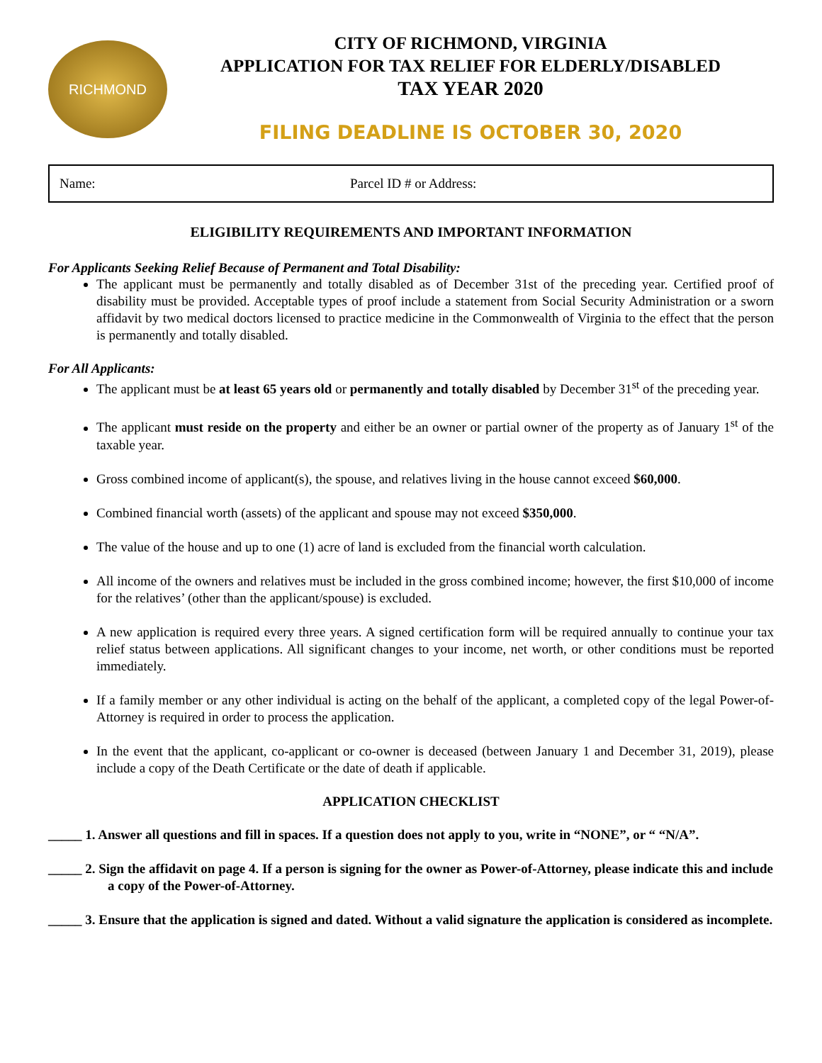RICHMOND
CITY OF RICHMOND, VIRGINIA
APPLICATION FOR TAX RELIEF FOR ELDERLY/DISABLED
TAX YEAR 2020
FILING DEADLINE IS OCTOBER 30, 2020
Name: Parcel ID # or Address:
ELIGIBILITY REQUIREMENTS AND IMPORTANT INFORMATION
For Applicants Seeking Relief Because of Permanent and Total Disability:
The applicant must be permanently and totally disabled as of December 31st of the preceding year. Certified proof of disability must be provided. Acceptable types of proof include a statement from Social Security Administration or a sworn affidavit by two medical doctors licensed to practice medicine in the Commonwealth of Virginia to the effect that the person is permanently and totally disabled.
For All Applicants:
The applicant must be at least 65 years old or permanently and totally disabled by December 31<sup>st</sup> of the preceding year.
The applicant must reside on the property and either be an owner or partial owner of the property as of January 1<sup>st</sup> of the taxable year.
Gross combined income of applicant(s), the spouse, and relatives living in the house cannot exceed $60,000.
Combined financial worth (assets) of the applicant and spouse may not exceed $350,000.
The value of the house and up to one (1) acre of land is excluded from the financial worth calculation.
All income of the owners and relatives must be included in the gross combined income; however, the first $10,000 of income for the relatives’ (other than the applicant/spouse) is excluded.
A new application is required every three years. A signed certification form will be required annually to continue your tax relief status between applications. All significant changes to your income, net worth, or other conditions must be reported immediately.
If a family member or any other individual is acting on the behalf of the applicant, a completed copy of the legal Power-of-Attorney is required in order to process the application.
In the event that the applicant, co-applicant or co-owner is deceased (between January 1 and December 31, 2019), please include a copy of the Death Certificate or the date of death if applicable.
APPLICATION CHECKLIST
_____ 1. Answer all questions and fill in spaces. If a question does not apply to you, write in “NONE”, or “ “N/A”.
_____ 2. Sign the affidavit on page 4. If a person is signing for the owner as Power-of-Attorney, please indicate this and include a copy of the Power-of-Attorney.
_____ 3. Ensure that the application is signed and dated. Without a valid signature the application is considered as incomplete.